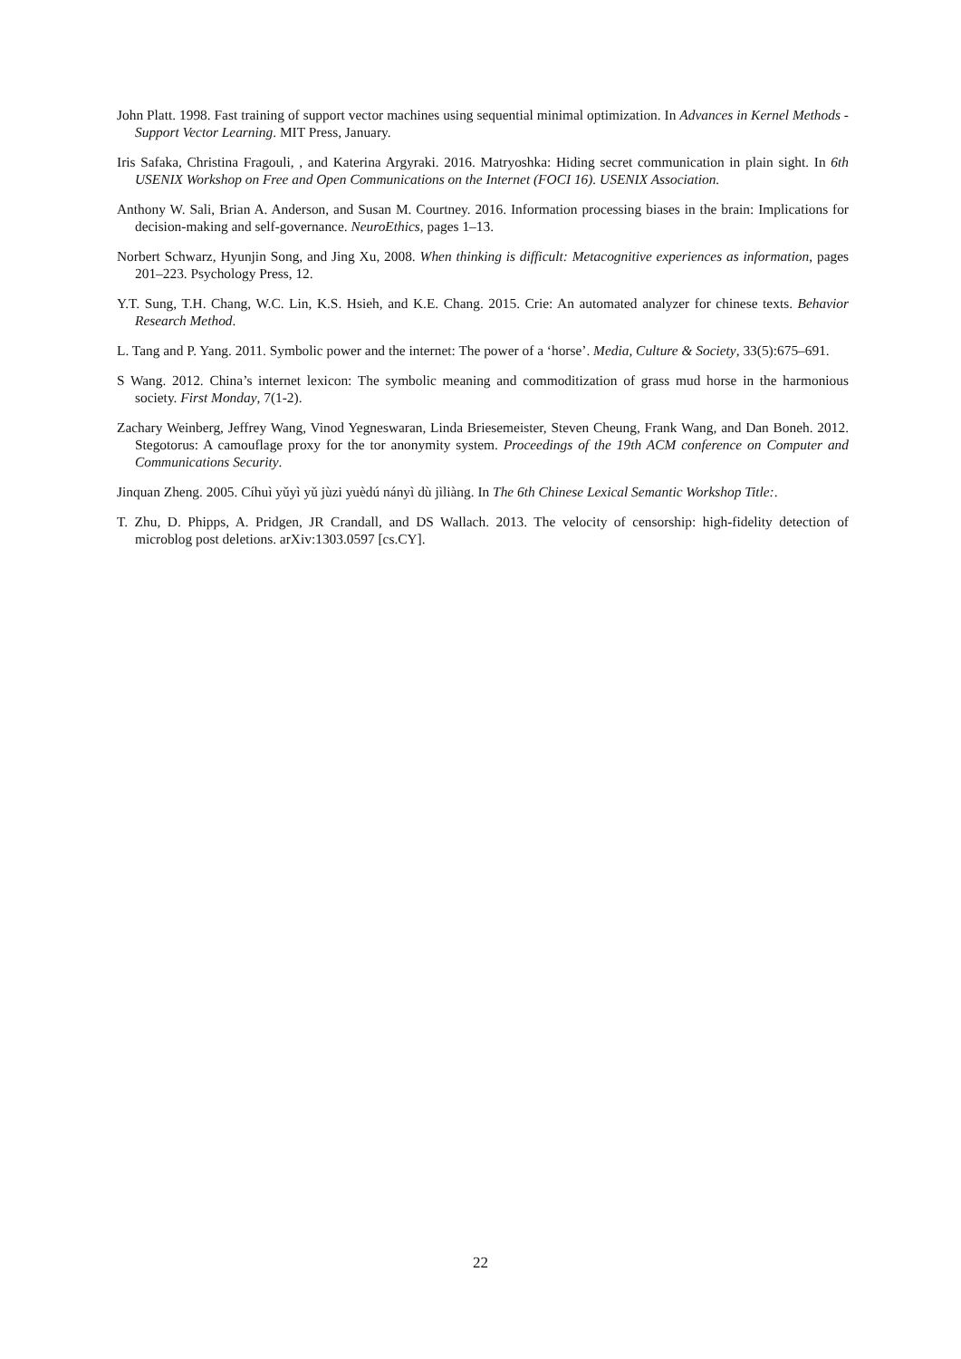John Platt. 1998. Fast training of support vector machines using sequential minimal optimization. In Advances in Kernel Methods - Support Vector Learning. MIT Press, January.
Iris Safaka, Christina Fragouli, , and Katerina Argyraki. 2016. Matryoshka: Hiding secret communication in plain sight. In 6th USENIX Workshop on Free and Open Communications on the Internet (FOCI 16). USENIX Association.
Anthony W. Sali, Brian A. Anderson, and Susan M. Courtney. 2016. Information processing biases in the brain: Implications for decision-making and self-governance. NeuroEthics, pages 1–13.
Norbert Schwarz, Hyunjin Song, and Jing Xu, 2008. When thinking is difficult: Metacognitive experiences as information, pages 201–223. Psychology Press, 12.
Y.T. Sung, T.H. Chang, W.C. Lin, K.S. Hsieh, and K.E. Chang. 2015. Crie: An automated analyzer for chinese texts. Behavior Research Method.
L. Tang and P. Yang. 2011. Symbolic power and the internet: The power of a ‘horse’. Media, Culture & Society, 33(5):675–691.
S Wang. 2012. China’s internet lexicon: The symbolic meaning and commoditization of grass mud horse in the harmonious society. First Monday, 7(1-2).
Zachary Weinberg, Jeffrey Wang, Vinod Yegneswaran, Linda Briesemeister, Steven Cheung, Frank Wang, and Dan Boneh. 2012. Stegotorus: A camouflage proxy for the tor anonymity system. Proceedings of the 19th ACM conference on Computer and Communications Security.
Jinquan Zheng. 2005. Cíhuì yǔyì yǔ jùzi yuèdú nányì dù jìliàng. In The 6th Chinese Lexical Semantic Workshop Title:.
T. Zhu, D. Phipps, A. Pridgen, JR Crandall, and DS Wallach. 2013. The velocity of censorship: high-fidelity detection of microblog post deletions. arXiv:1303.0597 [cs.CY].
22